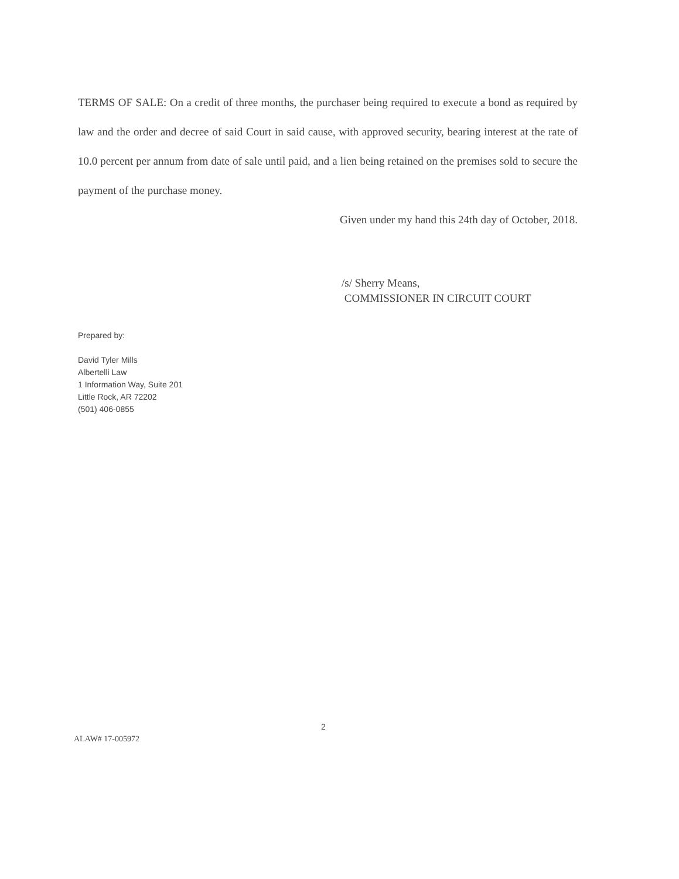TERMS OF SALE: On a credit of three months, the purchaser being required to execute a bond as required by law and the order and decree of said Court in said cause, with approved security, bearing interest at the rate of 10.0 percent per annum from date of sale until paid, and a lien being retained on the premises sold to secure the payment of the purchase money.
Given under my hand this 24th day of October, 2018.
/s/ Sherry Means,
COMMISSIONER IN CIRCUIT COURT
Prepared by:
David Tyler Mills
Albertelli Law
1 Information Way, Suite 201
Little Rock, AR 72202
(501) 406-0855
2
ALAW# 17-005972